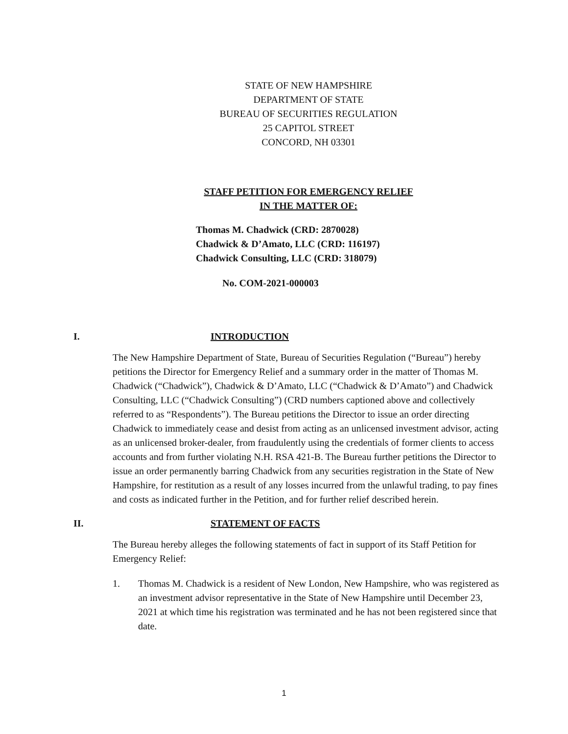STATE OF NEW HAMPSHIRE
DEPARTMENT OF STATE
BUREAU OF SECURITIES REGULATION
25 CAPITOL STREET
CONCORD, NH 03301
STAFF PETITION FOR EMERGENCY RELIEF
IN THE MATTER OF:
Thomas M. Chadwick (CRD: 2870028)
Chadwick & D’Amato, LLC (CRD: 116197)
Chadwick Consulting, LLC (CRD: 318079)
No. COM-2021-000003
I. INTRODUCTION
The New Hampshire Department of State, Bureau of Securities Regulation (“Bureau”) hereby petitions the Director for Emergency Relief and a summary order in the matter of Thomas M. Chadwick (“Chadwick”), Chadwick & D’Amato, LLC (“Chadwick & D’Amato”) and Chadwick Consulting, LLC (“Chadwick Consulting”) (CRD numbers captioned above and collectively referred to as “Respondents”). The Bureau petitions the Director to issue an order directing Chadwick to immediately cease and desist from acting as an unlicensed investment advisor, acting as an unlicensed broker-dealer, from fraudulently using the credentials of former clients to access accounts and from further violating N.H. RSA 421-B. The Bureau further petitions the Director to issue an order permanently barring Chadwick from any securities registration in the State of New Hampshire, for restitution as a result of any losses incurred from the unlawful trading, to pay fines and costs as indicated further in the Petition, and for further relief described herein.
II. STATEMENT OF FACTS
The Bureau hereby alleges the following statements of fact in support of its Staff Petition for Emergency Relief:
1. Thomas M. Chadwick is a resident of New London, New Hampshire, who was registered as an investment advisor representative in the State of New Hampshire until December 23, 2021 at which time his registration was terminated and he has not been registered since that date.
1